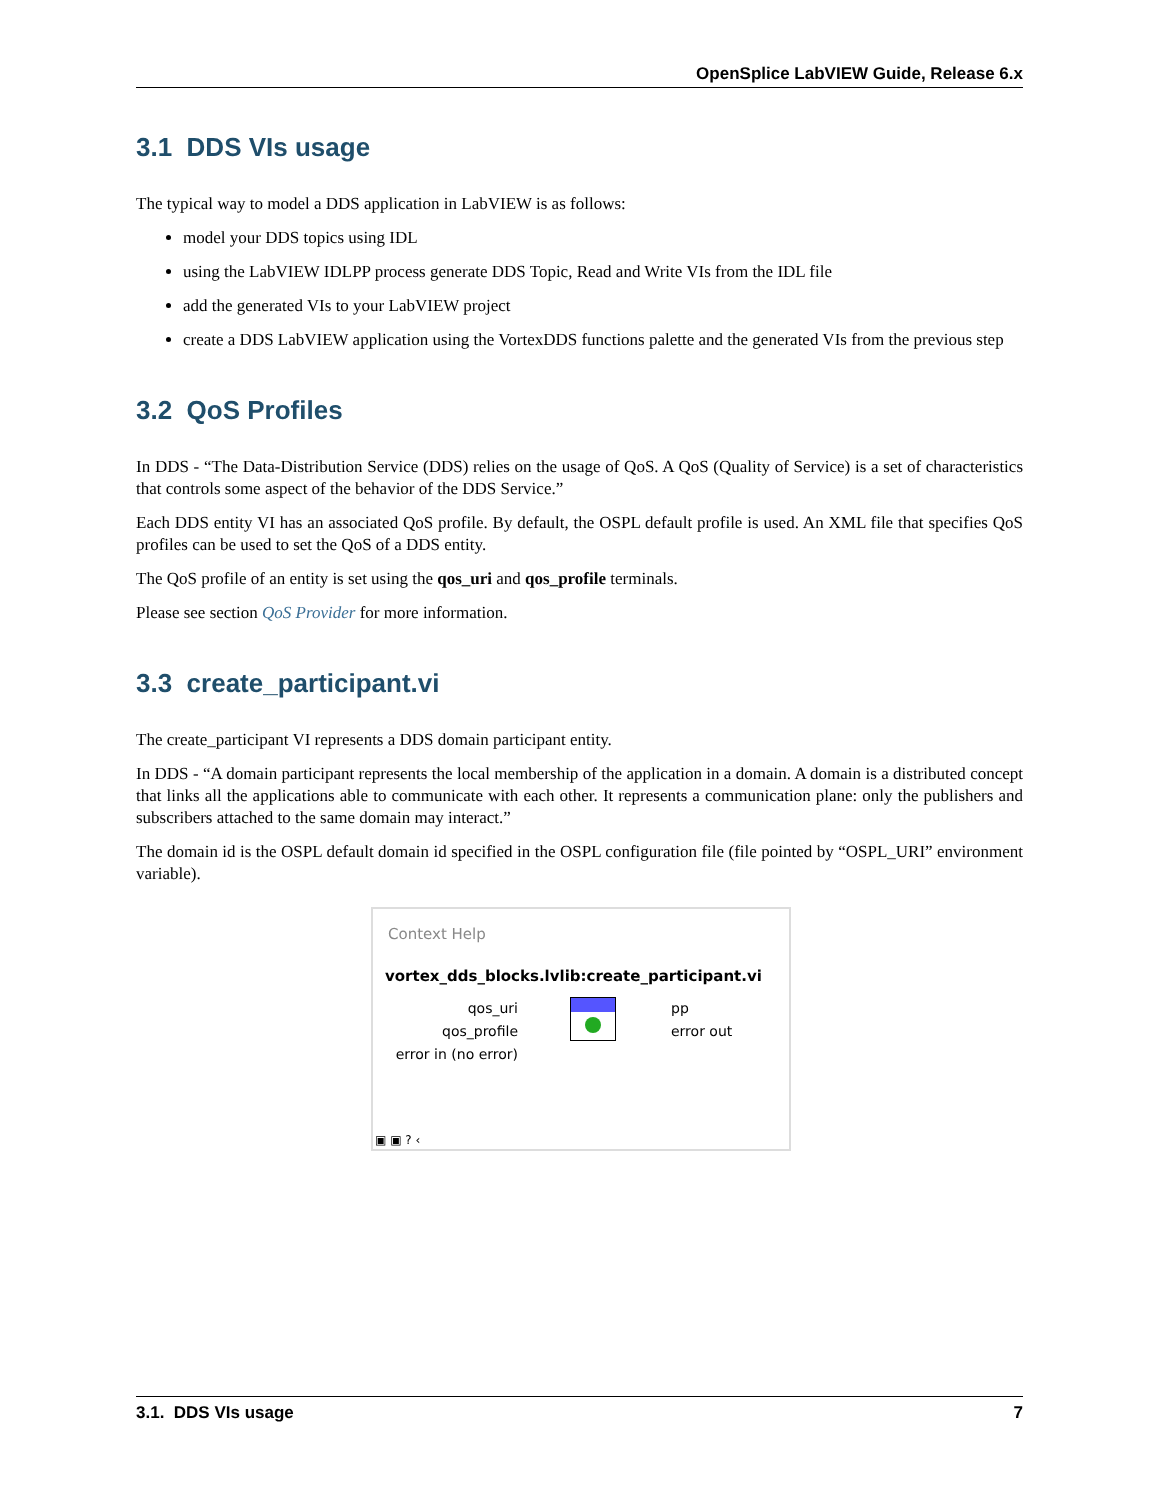OpenSplice LabVIEW Guide, Release 6.x
3.1 DDS VIs usage
The typical way to model a DDS application in LabVIEW is as follows:
model your DDS topics using IDL
using the LabVIEW IDLPP process generate DDS Topic, Read and Write VIs from the IDL file
add the generated VIs to your LabVIEW project
create a DDS LabVIEW application using the VortexDDS functions palette and the generated VIs from the previous step
3.2 QoS Profiles
In DDS - “The Data-Distribution Service (DDS) relies on the usage of QoS. A QoS (Quality of Service) is a set of characteristics that controls some aspect of the behavior of the DDS Service.”
Each DDS entity VI has an associated QoS profile. By default, the OSPL default profile is used. An XML file that specifies QoS profiles can be used to set the QoS of a DDS entity.
The QoS profile of an entity is set using the qos_uri and qos_profile terminals.
Please see section QoS Provider for more information.
3.3 create_participant.vi
The create_participant VI represents a DDS domain participant entity.
In DDS - “A domain participant represents the local membership of the application in a domain. A domain is a distributed concept that links all the applications able to communicate with each other. It represents a communication plane: only the publishers and subscribers attached to the same domain may interact.”
The domain id is the OSPL default domain id specified in the OSPL configuration file (file pointed by “OSPL_URI” environment variable).
Context Help
vortex_dds_blocks.lvlib:create_participant.vi
qos_uri
qos_profile
error in (no error)
pp
error out
▣ ▣ ? ‹
3.1. DDS VIs usage 7